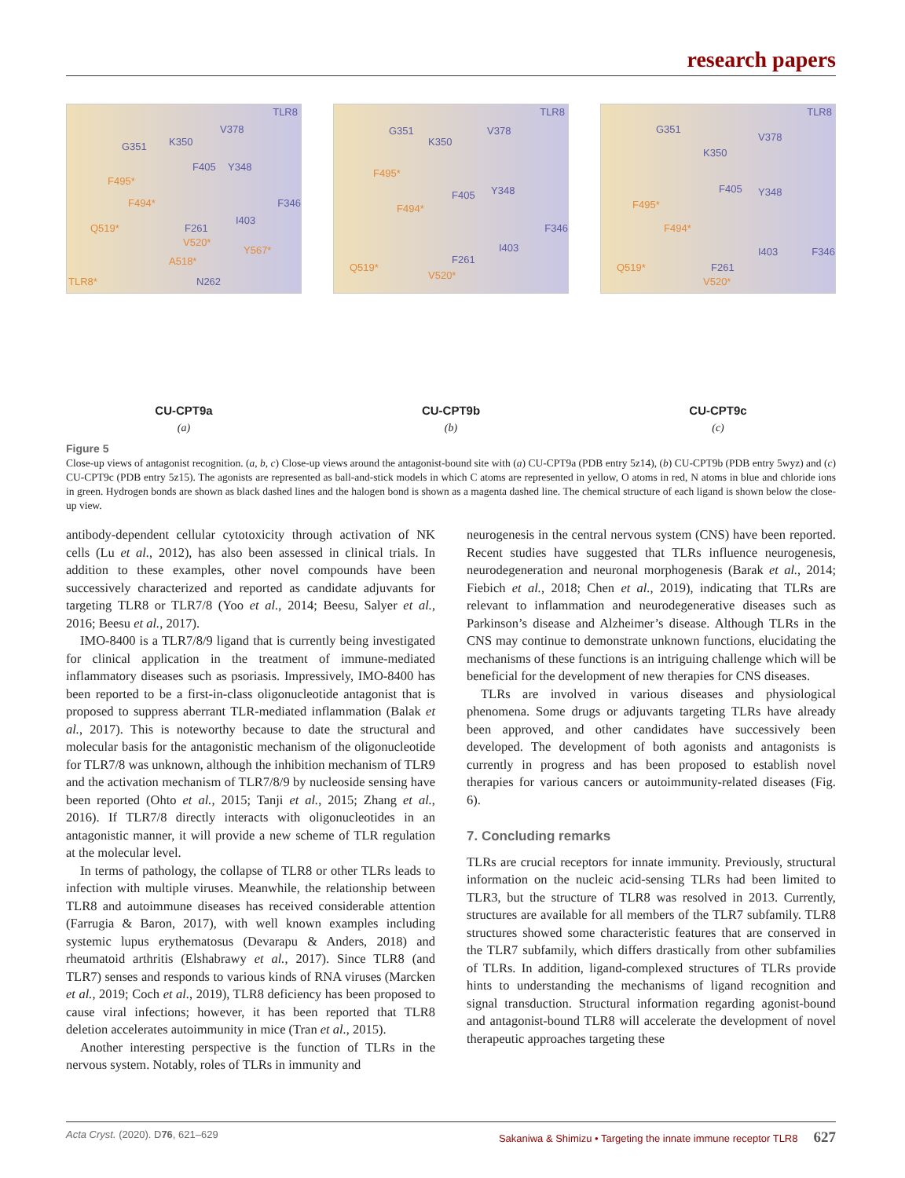research papers
TLR8
G351 K350
V378
F405 Y348
F495*
F494* F346
Q519* F261
I403
V520*
Y567*
A518*
N262 TLR8*
CU-CPT9a
(a)
TLR8
G351
K350
V378
F495*
F405 Y348
F494*
F346
Q519*
F261
I403
V520*
CU-CPT9b
(b)
TLR8
G351
K350
V378
F405 Y348
F495*
F494*
F346
Q519* F261
I403
V520*
CU-CPT9c
(c)
Figure 5
Close-up views of antagonist recognition. (a, b, c) Close-up views around the antagonist-bound site with (a) CU-CPT9a (PDB entry 5z14), (b) CU-CPT9b (PDB entry 5wyz) and (c) CU-CPT9c (PDB entry 5z15). The agonists are represented as ball-and-stick models in which C atoms are represented in yellow, O atoms in red, N atoms in blue and chloride ions in green. Hydrogen bonds are shown as black dashed lines and the halogen bond is shown as a magenta dashed line. The chemical structure of each ligand is shown below the close-up view.
antibody-dependent cellular cytotoxicity through activation of NK cells (Lu et al., 2012), has also been assessed in clinical trials. In addition to these examples, other novel compounds have been successively characterized and reported as candidate adjuvants for targeting TLR8 or TLR7/8 (Yoo et al., 2014; Beesu, Salyer et al., 2016; Beesu et al., 2017).
IMO-8400 is a TLR7/8/9 ligand that is currently being investigated for clinical application in the treatment of immune-mediated inflammatory diseases such as psoriasis. Impressively, IMO-8400 has been reported to be a first-in-class oligonucleotide antagonist that is proposed to suppress aberrant TLR-mediated inflammation (Balak et al., 2017). This is noteworthy because to date the structural and molecular basis for the antagonistic mechanism of the oligonucleotide for TLR7/8 was unknown, although the inhibition mechanism of TLR9 and the activation mechanism of TLR7/8/9 by nucleoside sensing have been reported (Ohto et al., 2015; Tanji et al., 2015; Zhang et al., 2016). If TLR7/8 directly interacts with oligonucleotides in an antagonistic manner, it will provide a new scheme of TLR regulation at the molecular level.
In terms of pathology, the collapse of TLR8 or other TLRs leads to infection with multiple viruses. Meanwhile, the relationship between TLR8 and autoimmune diseases has received considerable attention (Farrugia & Baron, 2017), with well known examples including systemic lupus erythematosus (Devarapu & Anders, 2018) and rheumatoid arthritis (Elshabrawy et al., 2017). Since TLR8 (and TLR7) senses and responds to various kinds of RNA viruses (Marcken et al., 2019; Coch et al., 2019), TLR8 deficiency has been proposed to cause viral infections; however, it has been reported that TLR8 deletion accelerates autoimmunity in mice (Tran et al., 2015).
Another interesting perspective is the function of TLRs in the nervous system. Notably, roles of TLRs in immunity and
neurogenesis in the central nervous system (CNS) have been reported. Recent studies have suggested that TLRs influence neurogenesis, neurodegeneration and neuronal morphogenesis (Barak et al., 2014; Fiebich et al., 2018; Chen et al., 2019), indicating that TLRs are relevant to inflammation and neurodegenerative diseases such as Parkinson’s disease and Alzheimer’s disease. Although TLRs in the CNS may continue to demonstrate unknown functions, elucidating the mechanisms of these functions is an intriguing challenge which will be beneficial for the development of new therapies for CNS diseases.
TLRs are involved in various diseases and physiological phenomena. Some drugs or adjuvants targeting TLRs have already been approved, and other candidates have successively been developed. The development of both agonists and antagonists is currently in progress and has been proposed to establish novel therapies for various cancers or autoimmunity-related diseases (Fig. 6).
7. Concluding remarks
TLRs are crucial receptors for innate immunity. Previously, structural information on the nucleic acid-sensing TLRs had been limited to TLR3, but the structure of TLR8 was resolved in 2013. Currently, structures are available for all members of the TLR7 subfamily. TLR8 structures showed some characteristic features that are conserved in the TLR7 subfamily, which differs drastically from other subfamilies of TLRs. In addition, ligand-complexed structures of TLRs provide hints to understanding the mechanisms of ligand recognition and signal transduction. Structural information regarding agonist-bound and antagonist-bound TLR8 will accelerate the development of novel therapeutic approaches targeting these
Acta Cryst. (2020). D76, 621–629 Sakaniwa & Shimizu • Targeting the innate immune receptor TLR8 627